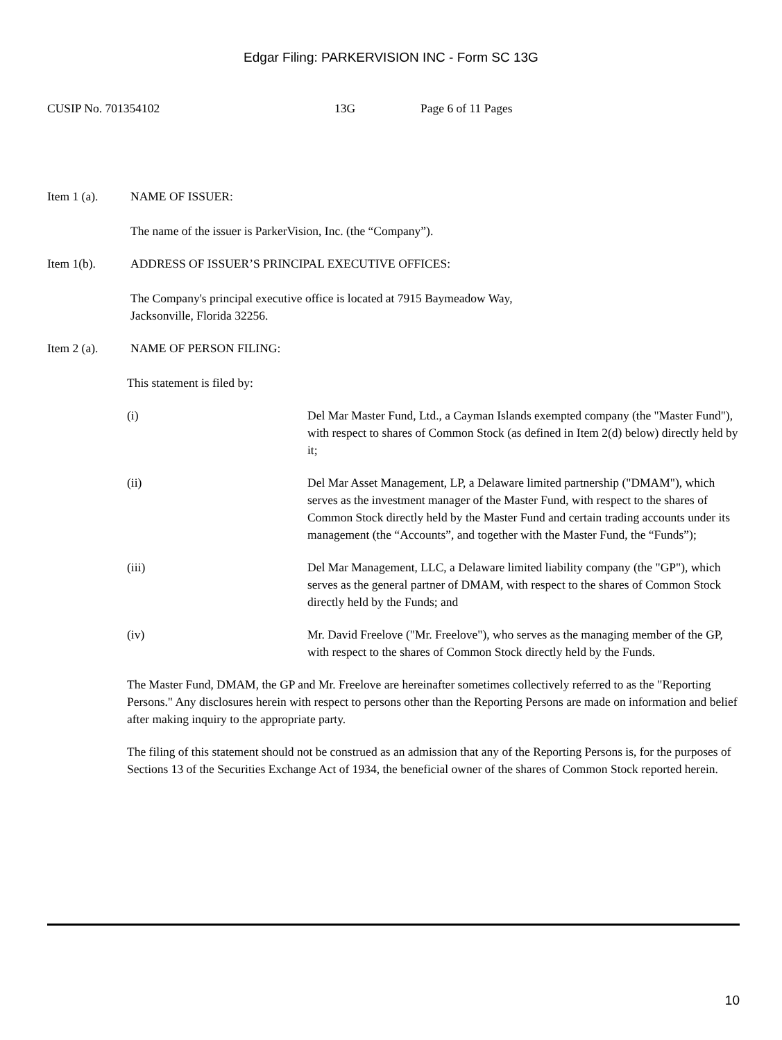Edgar Filing: PARKERVISION INC - Form SC 13G
CUSIP No. 701354102 13G Page 6 of 11 Pages
Item 1 (a). NAME OF ISSUER:
The name of the issuer is ParkerVision, Inc. (the “Company”).
Item 1(b). ADDRESS OF ISSUER’S PRINCIPAL EXECUTIVE OFFICES:
The Company's principal executive office is located at 7915 Baymeadow Way,
Jacksonville, Florida 32256.
Item 2 (a). NAME OF PERSON FILING:
This statement is filed by:
(i) Del Mar Master Fund, Ltd., a Cayman Islands exempted company (the "Master Fund"), with respect to shares of Common Stock (as defined in Item 2(d) below) directly held by it;
(ii) Del Mar Asset Management, LP, a Delaware limited partnership ("DMAM"), which serves as the investment manager of the Master Fund, with respect to the shares of Common Stock directly held by the Master Fund and certain trading accounts under its management (the “Accounts”, and together with the Master Fund, the “Funds”);
(iii) Del Mar Management, LLC, a Delaware limited liability company (the "GP"), which serves as the general partner of DMAM, with respect to the shares of Common Stock directly held by the Funds; and
(iv) Mr. David Freelove ("Mr. Freelove"), who serves as the managing member of the GP, with respect to the shares of Common Stock directly held by the Funds.
The Master Fund, DMAM, the GP and Mr. Freelove are hereinafter sometimes collectively referred to as the "Reporting Persons." Any disclosures herein with respect to persons other than the Reporting Persons are made on information and belief after making inquiry to the appropriate party.
The filing of this statement should not be construed as an admission that any of the Reporting Persons is, for the purposes of Sections 13 of the Securities Exchange Act of 1934, the beneficial owner of the shares of Common Stock reported herein.
10